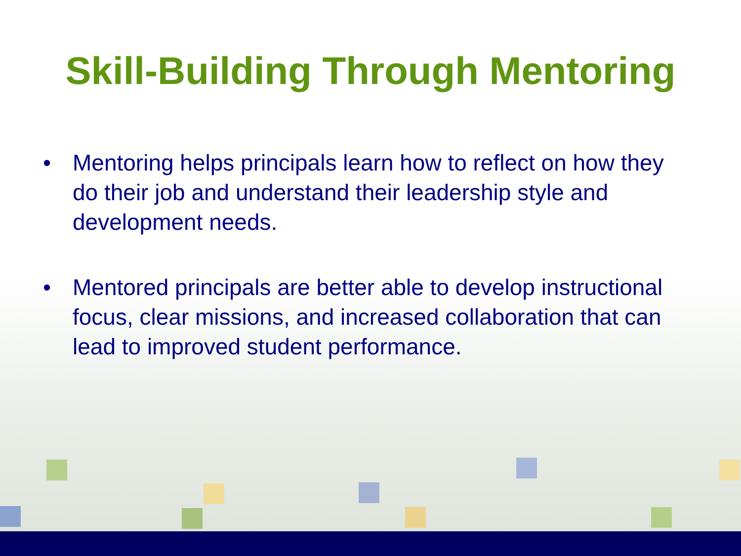Skill-Building Through Mentoring
• Mentoring helps principals learn how to reflect on how they do their job and understand their leadership style and development needs.
• Mentored principals are better able to develop instructional focus, clear missions, and increased collaboration that can lead to improved student performance.